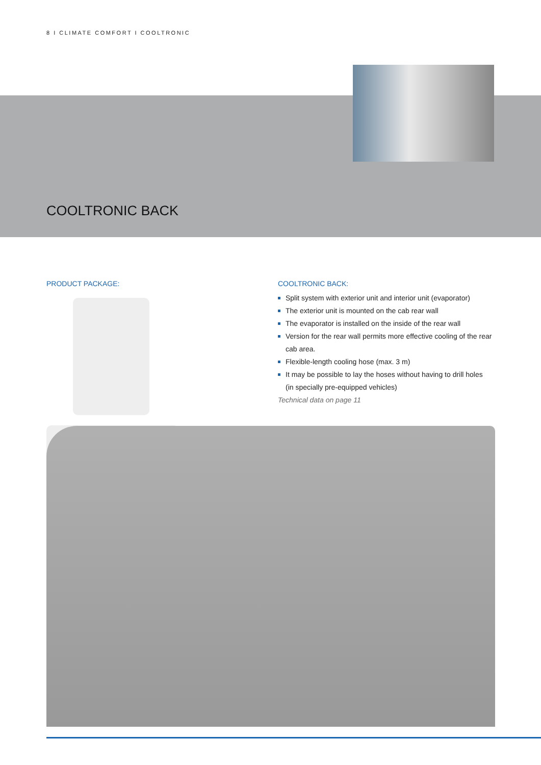8 I CLIMATE COMFORT I COOLTRONIC
COOLTRONIC BACK
PRODUCT PACKAGE:
COOLTRONIC BACK:
Split system with exterior unit and interior unit (evaporator)
The exterior unit is mounted on the cab rear wall
The evaporator is installed on the inside of the rear wall
Version for the rear wall permits more effective cooling of the rear cab area.
Flexible-length cooling hose (max. 3 m)
It may be possible to lay the hoses without having to drill holes (in specially pre-equipped vehicles)
Technical data on page 11